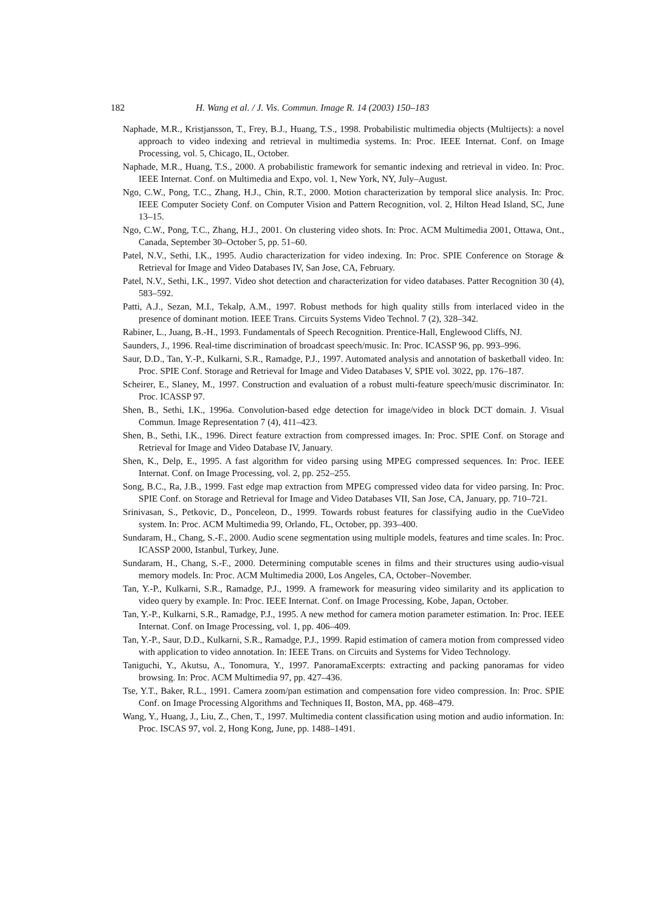182 H. Wang et al. / J. Vis. Commun. Image R. 14 (2003) 150–183
Naphade, M.R., Kristjansson, T., Frey, B.J., Huang, T.S., 1998. Probabilistic multimedia objects (Multijects): a novel approach to video indexing and retrieval in multimedia systems. In: Proc. IEEE Internat. Conf. on Image Processing, vol. 5, Chicago, IL, October.
Naphade, M.R., Huang, T.S., 2000. A probabilistic framework for semantic indexing and retrieval in video. In: Proc. IEEE Internat. Conf. on Multimedia and Expo, vol. 1, New York, NY, July–August.
Ngo, C.W., Pong, T.C., Zhang, H.J., Chin, R.T., 2000. Motion characterization by temporal slice analysis. In: Proc. IEEE Computer Society Conf. on Computer Vision and Pattern Recognition, vol. 2, Hilton Head Island, SC, June 13–15.
Ngo, C.W., Pong, T.C., Zhang, H.J., 2001. On clustering video shots. In: Proc. ACM Multimedia 2001, Ottawa, Ont., Canada, September 30–October 5, pp. 51–60.
Patel, N.V., Sethi, I.K., 1995. Audio characterization for video indexing. In: Proc. SPIE Conference on Storage & Retrieval for Image and Video Databases IV, San Jose, CA, February.
Patel, N.V., Sethi, I.K., 1997. Video shot detection and characterization for video databases. Patter Recognition 30 (4), 583–592.
Patti, A.J., Sezan, M.I., Tekalp, A.M., 1997. Robust methods for high quality stills from interlaced video in the presence of dominant motion. IEEE Trans. Circuits Systems Video Technol. 7 (2), 328–342.
Rabiner, L., Juang, B.-H., 1993. Fundamentals of Speech Recognition. Prentice-Hall, Englewood Cliffs, NJ.
Saunders, J., 1996. Real-time discrimination of broadcast speech/music. In: Proc. ICASSP 96, pp. 993–996.
Saur, D.D., Tan, Y.-P., Kulkarni, S.R., Ramadge, P.J., 1997. Automated analysis and annotation of basketball video. In: Proc. SPIE Conf. Storage and Retrieval for Image and Video Databases V, SPIE vol. 3022, pp. 176–187.
Scheirer, E., Slaney, M., 1997. Construction and evaluation of a robust multi-feature speech/music discriminator. In: Proc. ICASSP 97.
Shen, B., Sethi, I.K., 1996a. Convolution-based edge detection for image/video in block DCT domain. J. Visual Commun. Image Representation 7 (4), 411–423.
Shen, B., Sethi, I.K., 1996. Direct feature extraction from compressed images. In: Proc. SPIE Conf. on Storage and Retrieval for Image and Video Database IV, January.
Shen, K., Delp, E., 1995. A fast algorithm for video parsing using MPEG compressed sequences. In: Proc. IEEE Internat. Conf. on Image Processing, vol. 2, pp. 252–255.
Song, B.C., Ra, J.B., 1999. Fast edge map extraction from MPEG compressed video data for video parsing. In: Proc. SPIE Conf. on Storage and Retrieval for Image and Video Databases VII, San Jose, CA, January, pp. 710–721.
Srinivasan, S., Petkovic, D., Ponceleon, D., 1999. Towards robust features for classifying audio in the CueVideo system. In: Proc. ACM Multimedia 99, Orlando, FL, October, pp. 393–400.
Sundaram, H., Chang, S.-F., 2000. Audio scene segmentation using multiple models, features and time scales. In: Proc. ICASSP 2000, Istanbul, Turkey, June.
Sundaram, H., Chang, S.-F., 2000. Determining computable scenes in films and their structures using audio-visual memory models. In: Proc. ACM Multimedia 2000, Los Angeles, CA, October–November.
Tan, Y.-P., Kulkarni, S.R., Ramadge, P.J., 1999. A framework for measuring video similarity and its application to video query by example. In: Proc. IEEE Internat. Conf. on Image Processing, Kobe, Japan, October.
Tan, Y.-P., Kulkarni, S.R., Ramadge, P.J., 1995. A new method for camera motion parameter estimation. In: Proc. IEEE Internat. Conf. on Image Processing, vol. 1, pp. 406–409.
Tan, Y.-P., Saur, D.D., Kulkarni, S.R., Ramadge, P.J., 1999. Rapid estimation of camera motion from compressed video with application to video annotation. In: IEEE Trans. on Circuits and Systems for Video Technology.
Taniguchi, Y., Akutsu, A., Tonomura, Y., 1997. PanoramaExcerpts: extracting and packing panoramas for video browsing. In: Proc. ACM Multimedia 97, pp. 427–436.
Tse, Y.T., Baker, R.L., 1991. Camera zoom/pan estimation and compensation fore video compression. In: Proc. SPIE Conf. on Image Processing Algorithms and Techniques II, Boston, MA, pp. 468–479.
Wang, Y., Huang, J., Liu, Z., Chen, T., 1997. Multimedia content classification using motion and audio information. In: Proc. ISCAS 97, vol. 2, Hong Kong, June, pp. 1488–1491.